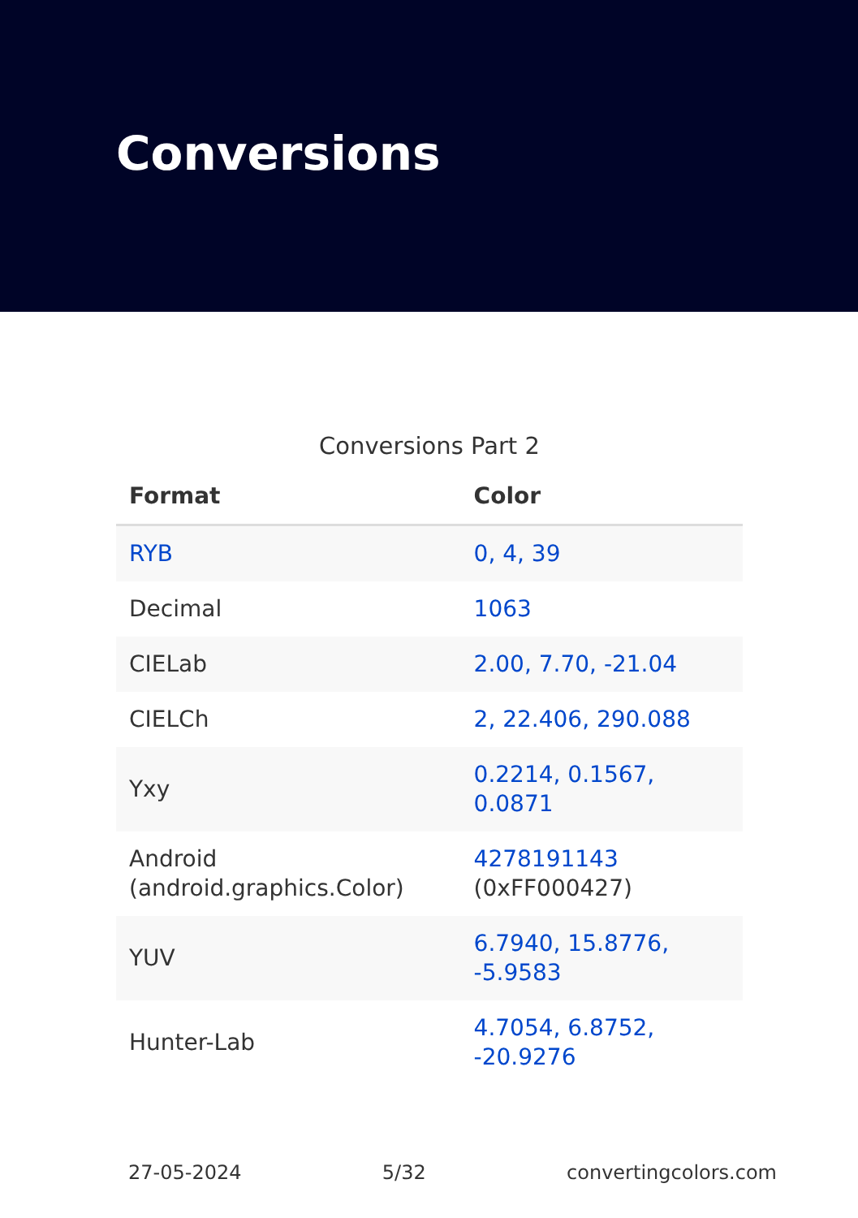Conversions
Conversions Part 2
| Format | Color |
| --- | --- |
| RYB | 0, 4, 39 |
| Decimal | 1063 |
| CIELab | 2.00, 7.70, -21.04 |
| CIELCh | 2, 22.406, 290.088 |
| Yxy | 0.2214, 0.1567, 0.0871 |
| Android (android.graphics.Color) | 4278191143 (0xFF000427) |
| YUV | 6.7940, 15.8776, -5.9583 |
| Hunter-Lab | 4.7054, 6.8752, -20.9276 |
27-05-2024 5/32 convertingcolors.com